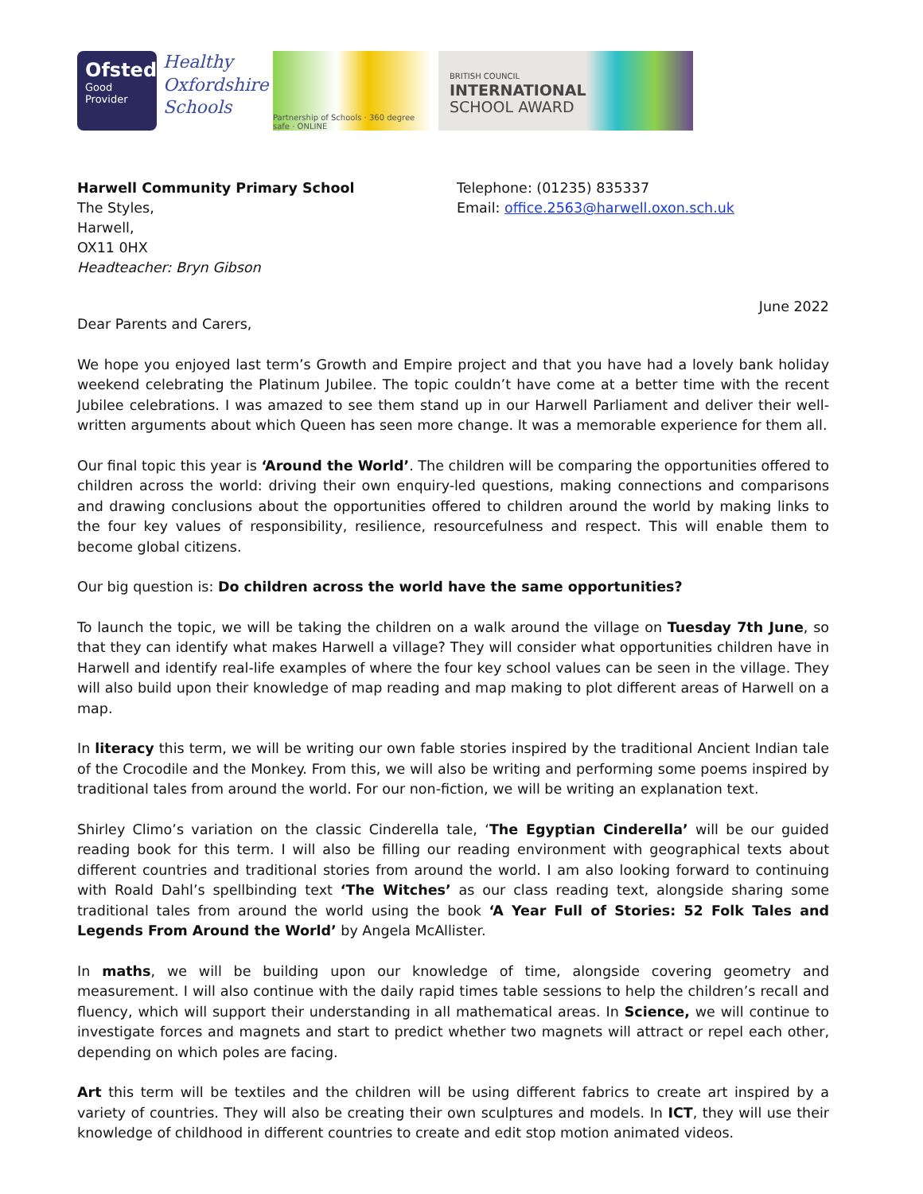Ofsted
Good
Provider
Healthy
Oxfordshire
Schools
Partnership of Schools · 360 degree safe · ONLINE
BRITISH COUNCIL
INTERNATIONAL
SCHOOL AWARD
Harwell Community Primary School
The Styles,
Harwell,
OX11 0HX
Headteacher: Bryn Gibson
Telephone: (01235) 835337
Email: office.2563@harwell.oxon.sch.uk
June 2022
Dear Parents and Carers,
We hope you enjoyed last term’s Growth and Empire project and that you have had a lovely bank holiday weekend celebrating the Platinum Jubilee. The topic couldn’t have come at a better time with the recent Jubilee celebrations. I was amazed to see them stand up in our Harwell Parliament and deliver their well-written arguments about which Queen has seen more change. It was a memorable experience for them all.
Our final topic this year is ‘Around the World’. The children will be comparing the opportunities offered to children across the world: driving their own enquiry-led questions, making connections and comparisons and drawing conclusions about the opportunities offered to children around the world by making links to the four key values of responsibility, resilience, resourcefulness and respect. This will enable them to become global citizens.
Our big question is: Do children across the world have the same opportunities?
To launch the topic, we will be taking the children on a walk around the village on Tuesday 7th June, so that they can identify what makes Harwell a village? They will consider what opportunities children have in Harwell and identify real-life examples of where the four key school values can be seen in the village. They will also build upon their knowledge of map reading and map making to plot different areas of Harwell on a map.
In literacy this term, we will be writing our own fable stories inspired by the traditional Ancient Indian tale of the Crocodile and the Monkey. From this, we will also be writing and performing some poems inspired by traditional tales from around the world. For our non-fiction, we will be writing an explanation text.
Shirley Climo’s variation on the classic Cinderella tale, ‘The Egyptian Cinderella’ will be our guided reading book for this term. I will also be filling our reading environment with geographical texts about different countries and traditional stories from around the world. I am also looking forward to continuing with Roald Dahl’s spellbinding text ‘The Witches’ as our class reading text, alongside sharing some traditional tales from around the world using the book ‘A Year Full of Stories: 52 Folk Tales and Legends From Around the World’ by Angela McAllister.
In maths, we will be building upon our knowledge of time, alongside covering geometry and measurement. I will also continue with the daily rapid times table sessions to help the children’s recall and fluency, which will support their understanding in all mathematical areas. In Science, we will continue to investigate forces and magnets and start to predict whether two magnets will attract or repel each other, depending on which poles are facing.
Art this term will be textiles and the children will be using different fabrics to create art inspired by a variety of countries. They will also be creating their own sculptures and models. In ICT, they will use their knowledge of childhood in different countries to create and edit stop motion animated videos.